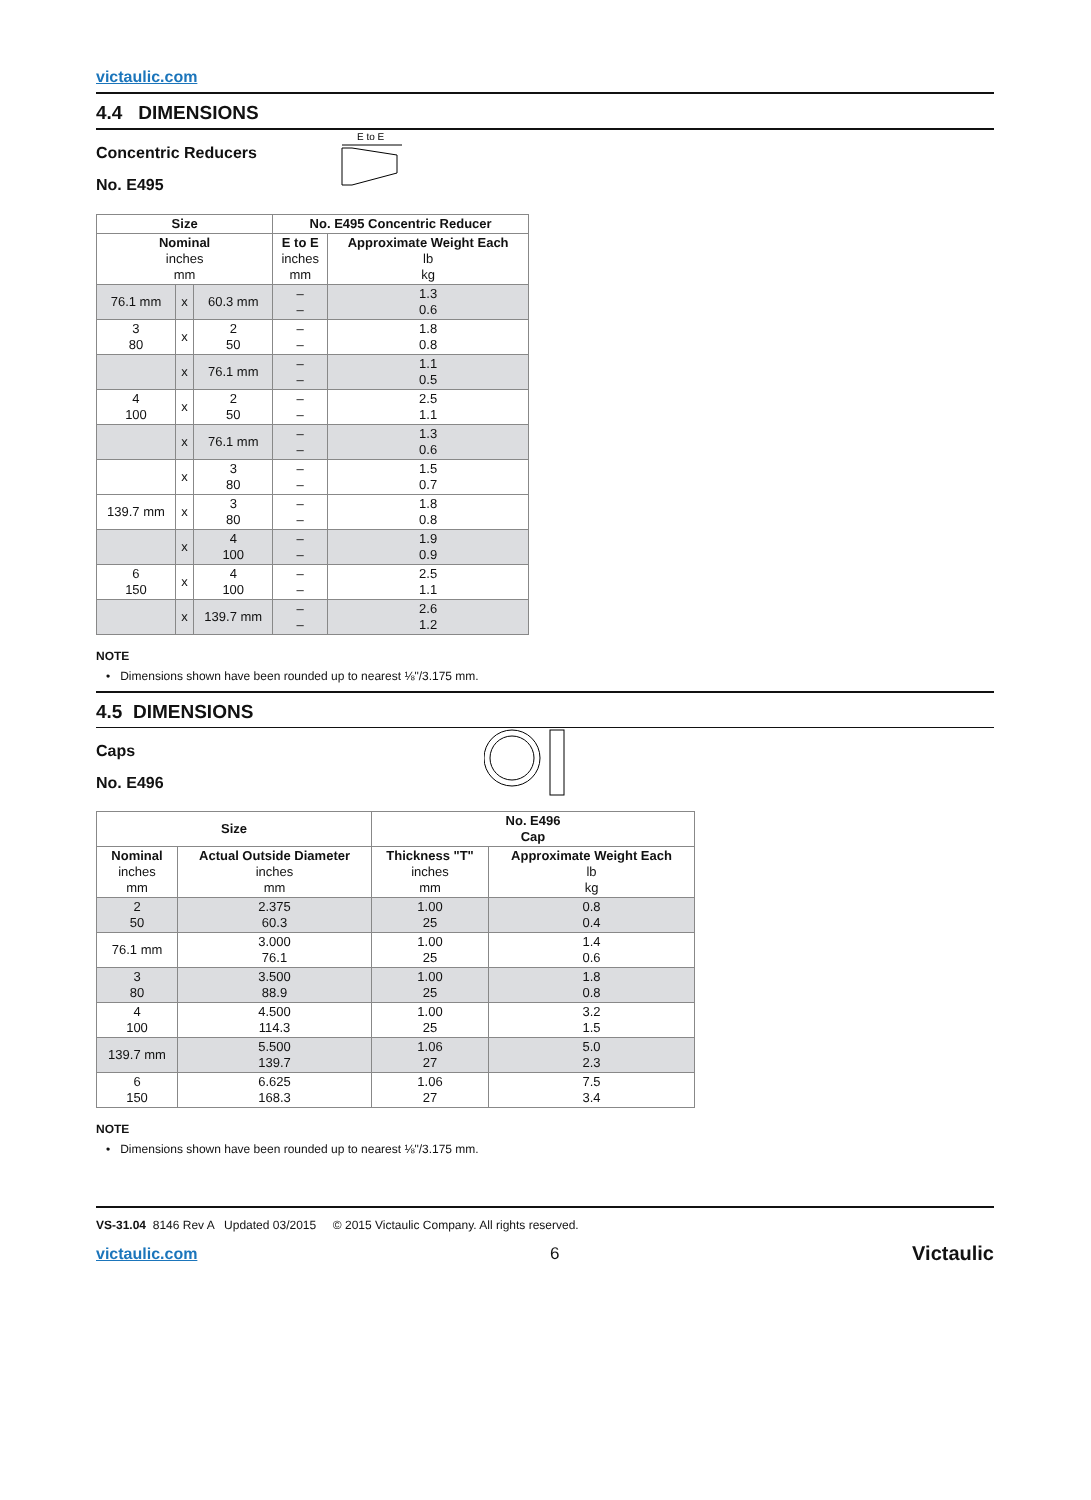victaulic.com
4.4 DIMENSIONS
Concentric Reducers
No. E495
E to E
| Size | | | No. E495 Concentric Reducer | |
| --- | --- | --- | --- | --- |
| Nominal inches mm | | | E to E inches mm | Approximate Weight Each lb kg |
| 76.1 mm | x | 60.3 mm | – – | 1.3 0.6 |
| 3 80 | x | 2 50 | – – | 1.8 0.8 |
| | x | 76.1 mm | – – | 1.1 0.5 |
| 4 100 | x | 2 50 | – – | 2.5 1.1 |
| | x | 76.1 mm | – – | 1.3 0.6 |
| | x | 3 80 | – – | 1.5 0.7 |
| 139.7 mm | x | 3 80 | – – | 1.8 0.8 |
| | x | 4 100 | – – | 1.9 0.9 |
| 6 150 | x | 4 100 | – – | 2.5 1.1 |
| | x | 139.7 mm | – – | 2.6 1.2 |
NOTE
• Dimensions shown have been rounded up to nearest ⅛"/3.175 mm.
4.5 DIMENSIONS
Caps
No. E496
| Size | | No. E496 Cap | |
| --- | --- | --- | --- |
| Nominal inches mm | Actual Outside Diameter inches mm | Thickness "T" inches mm | Approximate Weight Each lb kg |
| 2 50 | 2.375 60.3 | 1.00 25 | 0.8 0.4 |
| 76.1 mm | 3.000 76.1 | 1.00 25 | 1.4 0.6 |
| 3 80 | 3.500 88.9 | 1.00 25 | 1.8 0.8 |
| 4 100 | 4.500 114.3 | 1.00 25 | 3.2 1.5 |
| 139.7 mm | 5.500 139.7 | 1.06 27 | 5.0 2.3 |
| 6 150 | 6.625 168.3 | 1.06 27 | 7.5 3.4 |
NOTE
• Dimensions shown have been rounded up to nearest ⅛"/3.175 mm.
VS-31.04 8146 Rev A Updated 03/2015 © 2015 Victaulic Company. All rights reserved.
victaulic.com 6 Victaulic